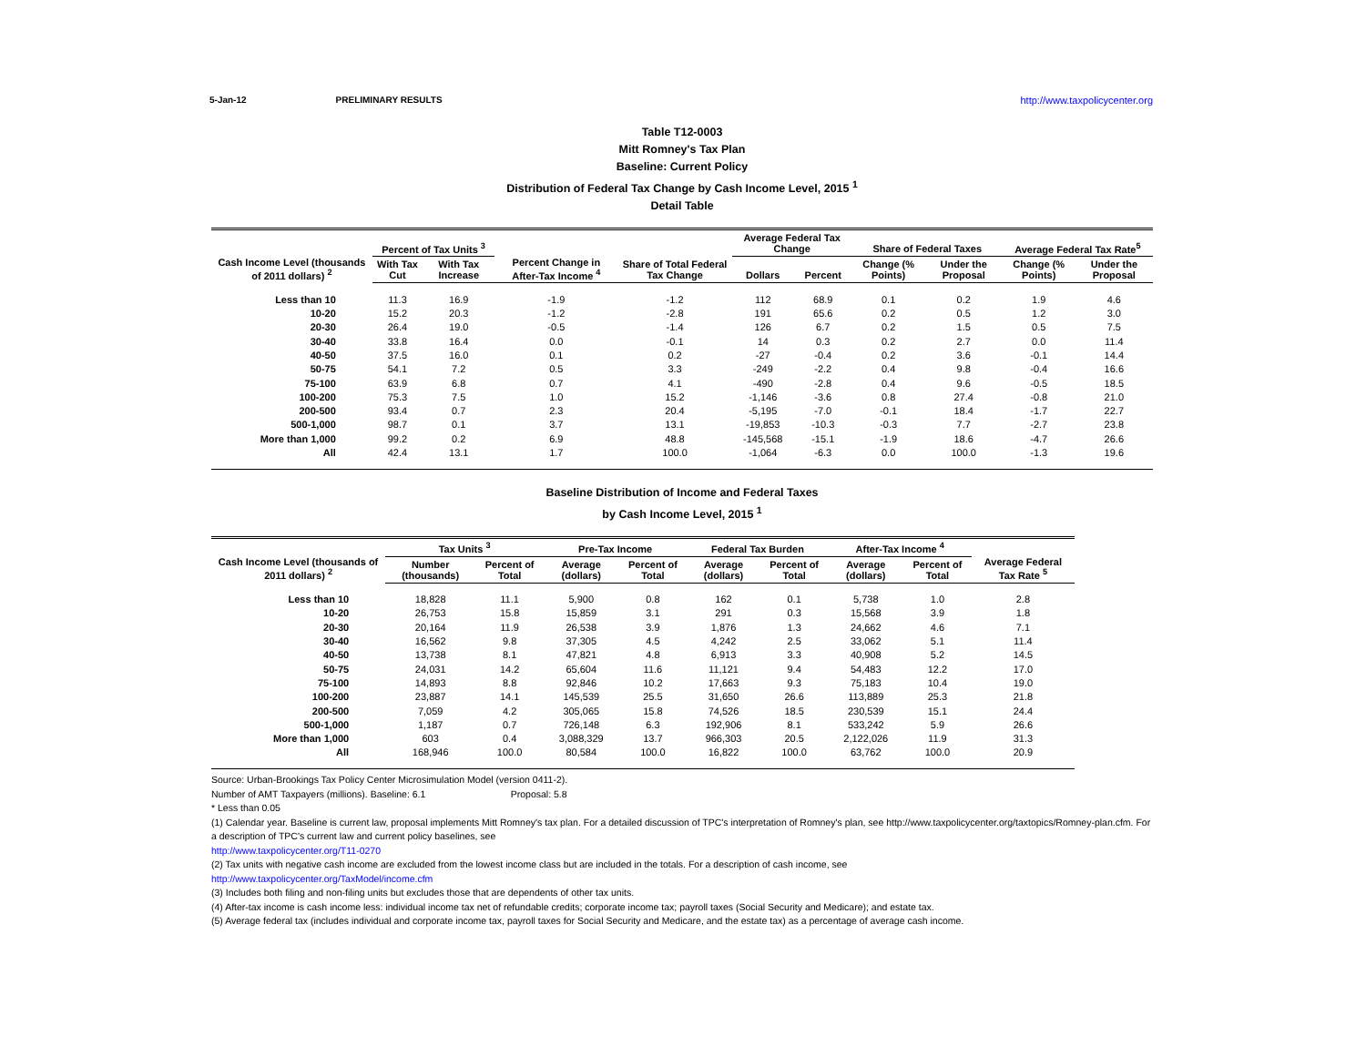5-Jan-12 PRELIMINARY RESULTS http://www.taxpolicycenter.org
Table T12-0003
Mitt Romney's Tax Plan
Baseline: Current Policy
Distribution of Federal Tax Change by Cash Income Level, 2015 <sup>1</sup>
Detail Table
| Cash Income Level (thousands of 2011 dollars) <sup>2</sup> | Percent of Tax Units <sup>3</sup> | | Percent Change in After-Tax Income <sup>4</sup> | Share of Total Federal Tax Change | Average Federal Tax Change | | Share of Federal Taxes | | Average Federal Tax Rate<sup>5</sup> | |
| --- | --- | --- | --- | --- | --- | --- | --- | --- | --- | --- |
| | With Tax Cut | With Tax Increase | | | Dollars | Percent | Change (% Points) | Under the Proposal | Change (% Points) | Under the Proposal |
| Less than 10 | 11.3 | 16.9 | -1.9 | -1.2 | 112 | 68.9 | 0.1 | 0.2 | 1.9 | 4.6 |
| 10-20 | 15.2 | 20.3 | -1.2 | -2.8 | 191 | 65.6 | 0.2 | 0.5 | 1.2 | 3.0 |
| 20-30 | 26.4 | 19.0 | -0.5 | -1.4 | 126 | 6.7 | 0.2 | 1.5 | 0.5 | 7.5 |
| 30-40 | 33.8 | 16.4 | 0.0 | -0.1 | 14 | 0.3 | 0.2 | 2.7 | 0.0 | 11.4 |
| 40-50 | 37.5 | 16.0 | 0.1 | 0.2 | -27 | -0.4 | 0.2 | 3.6 | -0.1 | 14.4 |
| 50-75 | 54.1 | 7.2 | 0.5 | 3.3 | -249 | -2.2 | 0.4 | 9.8 | -0.4 | 16.6 |
| 75-100 | 63.9 | 6.8 | 0.7 | 4.1 | -490 | -2.8 | 0.4 | 9.6 | -0.5 | 18.5 |
| 100-200 | 75.3 | 7.5 | 1.0 | 15.2 | -1,146 | -3.6 | 0.8 | 27.4 | -0.8 | 21.0 |
| 200-500 | 93.4 | 0.7 | 2.3 | 20.4 | -5,195 | -7.0 | -0.1 | 18.4 | -1.7 | 22.7 |
| 500-1,000 | 98.7 | 0.1 | 3.7 | 13.1 | -19,853 | -10.3 | -0.3 | 7.7 | -2.7 | 23.8 |
| More than 1,000 | 99.2 | 0.2 | 6.9 | 48.8 | -145,568 | -15.1 | -1.9 | 18.6 | -4.7 | 26.6 |
| All | 42.4 | 13.1 | 1.7 | 100.0 | -1,064 | -6.3 | 0.0 | 100.0 | -1.3 | 19.6 |
Baseline Distribution of Income and Federal Taxes
by Cash Income Level, 2015 <sup>1</sup>
| Cash Income Level (thousands of 2011 dollars) <sup>2</sup> | Tax Units <sup>3</sup> | | Pre-Tax Income | | Federal Tax Burden | | After-Tax Income <sup>4</sup> | | Average Federal Tax Rate <sup>5</sup> |
| --- | --- | --- | --- | --- | --- | --- | --- | --- | --- |
| | Number (thousands) | Percent of Total | Average (dollars) | Percent of Total | Average (dollars) | Percent of Total | Average (dollars) | Percent of Total | |
| Less than 10 | 18,828 | 11.1 | 5,900 | 0.8 | 162 | 0.1 | 5,738 | 1.0 | 2.8 |
| 10-20 | 26,753 | 15.8 | 15,859 | 3.1 | 291 | 0.3 | 15,568 | 3.9 | 1.8 |
| 20-30 | 20,164 | 11.9 | 26,538 | 3.9 | 1,876 | 1.3 | 24,662 | 4.6 | 7.1 |
| 30-40 | 16,562 | 9.8 | 37,305 | 4.5 | 4,242 | 2.5 | 33,062 | 5.1 | 11.4 |
| 40-50 | 13,738 | 8.1 | 47,821 | 4.8 | 6,913 | 3.3 | 40,908 | 5.2 | 14.5 |
| 50-75 | 24,031 | 14.2 | 65,604 | 11.6 | 11,121 | 9.4 | 54,483 | 12.2 | 17.0 |
| 75-100 | 14,893 | 8.8 | 92,846 | 10.2 | 17,663 | 9.3 | 75,183 | 10.4 | 19.0 |
| 100-200 | 23,887 | 14.1 | 145,539 | 25.5 | 31,650 | 26.6 | 113,889 | 25.3 | 21.8 |
| 200-500 | 7,059 | 4.2 | 305,065 | 15.8 | 74,526 | 18.5 | 230,539 | 15.1 | 24.4 |
| 500-1,000 | 1,187 | 0.7 | 726,148 | 6.3 | 192,906 | 8.1 | 533,242 | 5.9 | 26.6 |
| More than 1,000 | 603 | 0.4 | 3,088,329 | 13.7 | 966,303 | 20.5 | 2,122,026 | 11.9 | 31.3 |
| All | 168,946 | 100.0 | 80,584 | 100.0 | 16,822 | 100.0 | 63,762 | 100.0 | 20.9 |
Source: Urban-Brookings Tax Policy Center Microsimulation Model (version 0411-2).
Number of AMT Taxpayers (millions). Baseline: 6.1 Proposal: 5.8
* Less than 0.05
(1) Calendar year. Baseline is current law, proposal implements Mitt Romney's tax plan. For a detailed discussion of TPC's interpretation of Romney's plan, see http://www.taxpolicycenter.org/taxtopics/Romney-plan.cfm. For a description of TPC's current law and current policy baselines, see
http://www.taxpolicycenter.org/T11-0270
(2) Tax units with negative cash income are excluded from the lowest income class but are included in the totals. For a description of cash income, see
http://www.taxpolicycenter.org/TaxModel/income.cfm
(3) Includes both filing and non-filing units but excludes those that are dependents of other tax units.
(4) After-tax income is cash income less: individual income tax net of refundable credits; corporate income tax; payroll taxes (Social Security and Medicare); and estate tax.
(5) Average federal tax (includes individual and corporate income tax, payroll taxes for Social Security and Medicare, and the estate tax) as a percentage of average cash income.